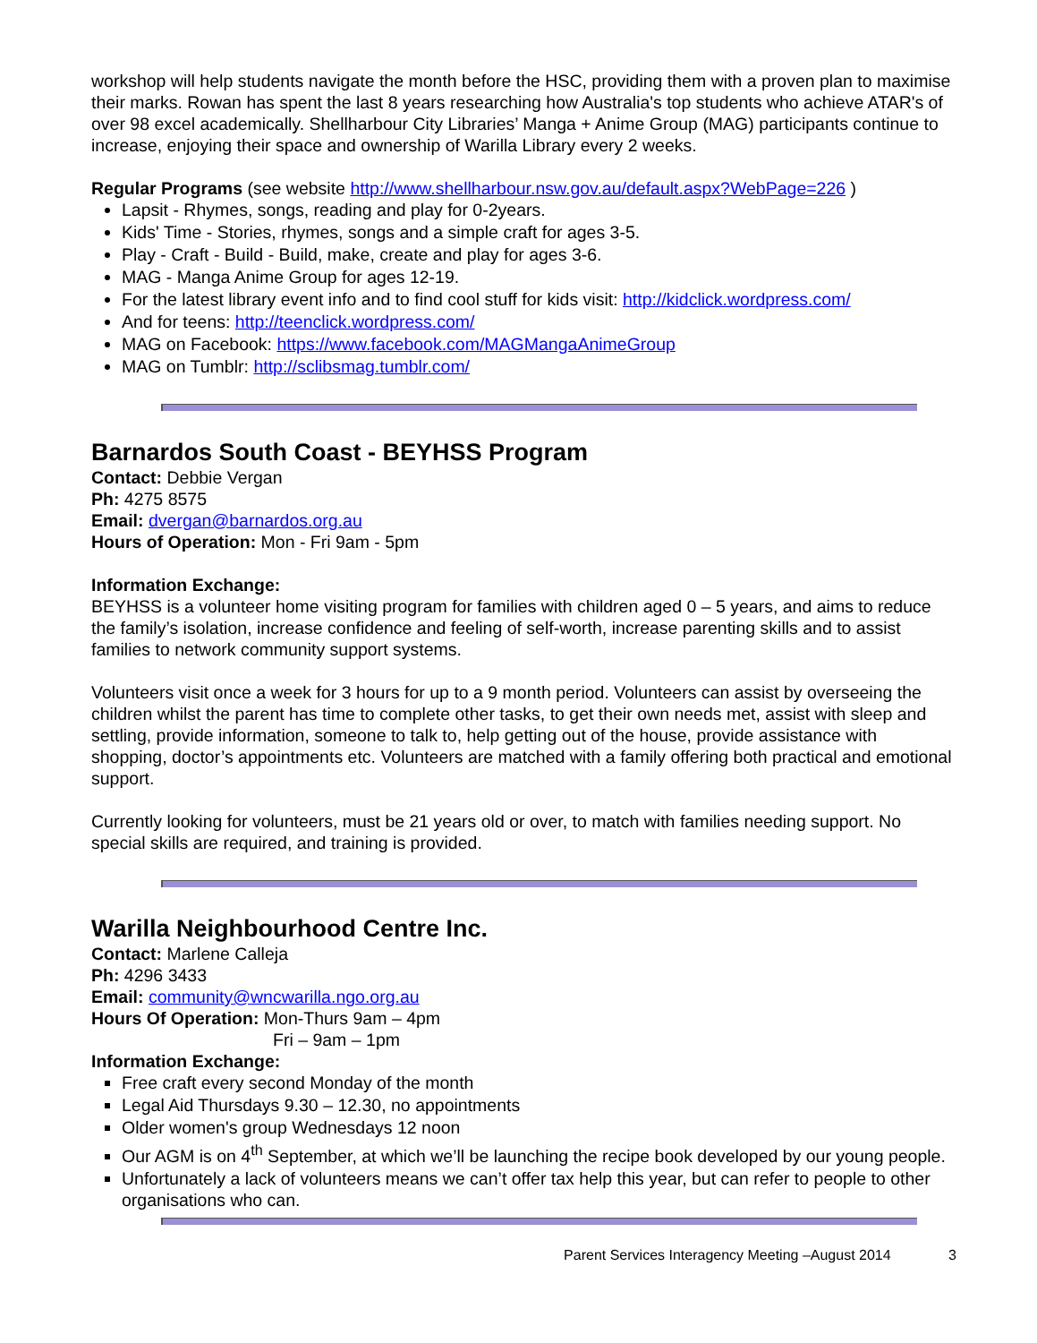workshop will help students navigate the month before the HSC, providing them with a proven plan to maximise their marks. Rowan has spent the last 8 years researching how Australia's top students who achieve ATAR's of over 98 excel academically. Shellharbour City Libraries’ Manga + Anime Group (MAG) participants continue to increase, enjoying their space and ownership of Warilla Library every 2 weeks.
Regular Programs (see website http://www.shellharbour.nsw.gov.au/default.aspx?WebPage=226 )
Lapsit - Rhymes, songs, reading and play for 0-2years.
Kids' Time - Stories, rhymes, songs and a simple craft for ages 3-5.
Play - Craft - Build - Build, make, create and play for ages 3-6.
MAG - Manga Anime Group for ages 12-19.
For the latest library event info and to find cool stuff for kids visit: http://kidclick.wordpress.com/
And for teens: http://teenclick.wordpress.com/
MAG on Facebook: https://www.facebook.com/MAGMangaAnimeGroup
MAG on Tumblr: http://sclibsmag.tumblr.com/
Barnardos South Coast - BEYHSS Program
Contact: Debbie Vergan
Ph: 4275 8575
Email: dvergan@barnardos.org.au
Hours of Operation: Mon - Fri 9am - 5pm
Information Exchange:
BEYHSS is a volunteer home visiting program for families with children aged 0 – 5 years, and aims to reduce the family’s isolation, increase confidence and feeling of self-worth, increase parenting skills and to assist families to network community support systems.
Volunteers visit once a week for 3 hours for up to a 9 month period. Volunteers can assist by overseeing the children whilst the parent has time to complete other tasks, to get their own needs met, assist with sleep and settling, provide information, someone to talk to, help getting out of the house, provide assistance with shopping, doctor’s appointments etc. Volunteers are matched with a family offering both practical and emotional support.
Currently looking for volunteers, must be 21 years old or over, to match with families needing support. No special skills are required, and training is provided.
Warilla Neighbourhood Centre Inc.
Contact: Marlene Calleja
Ph: 4296 3433
Email: community@wncwarilla.ngo.org.au
Hours Of Operation: Mon-Thurs 9am – 4pm
Fri – 9am – 1pm
Information Exchange:
Free craft every second Monday of the month
Legal Aid Thursdays 9.30 – 12.30, no appointments
Older women's group Wednesdays 12 noon
Our AGM is on 4<sup>th</sup> September, at which we’ll be launching the recipe book developed by our young people.
Unfortunately a lack of volunteers means we can’t offer tax help this year, but can refer to people to other organisations who can.
Parent Services Interagency Meeting –August 2014 3